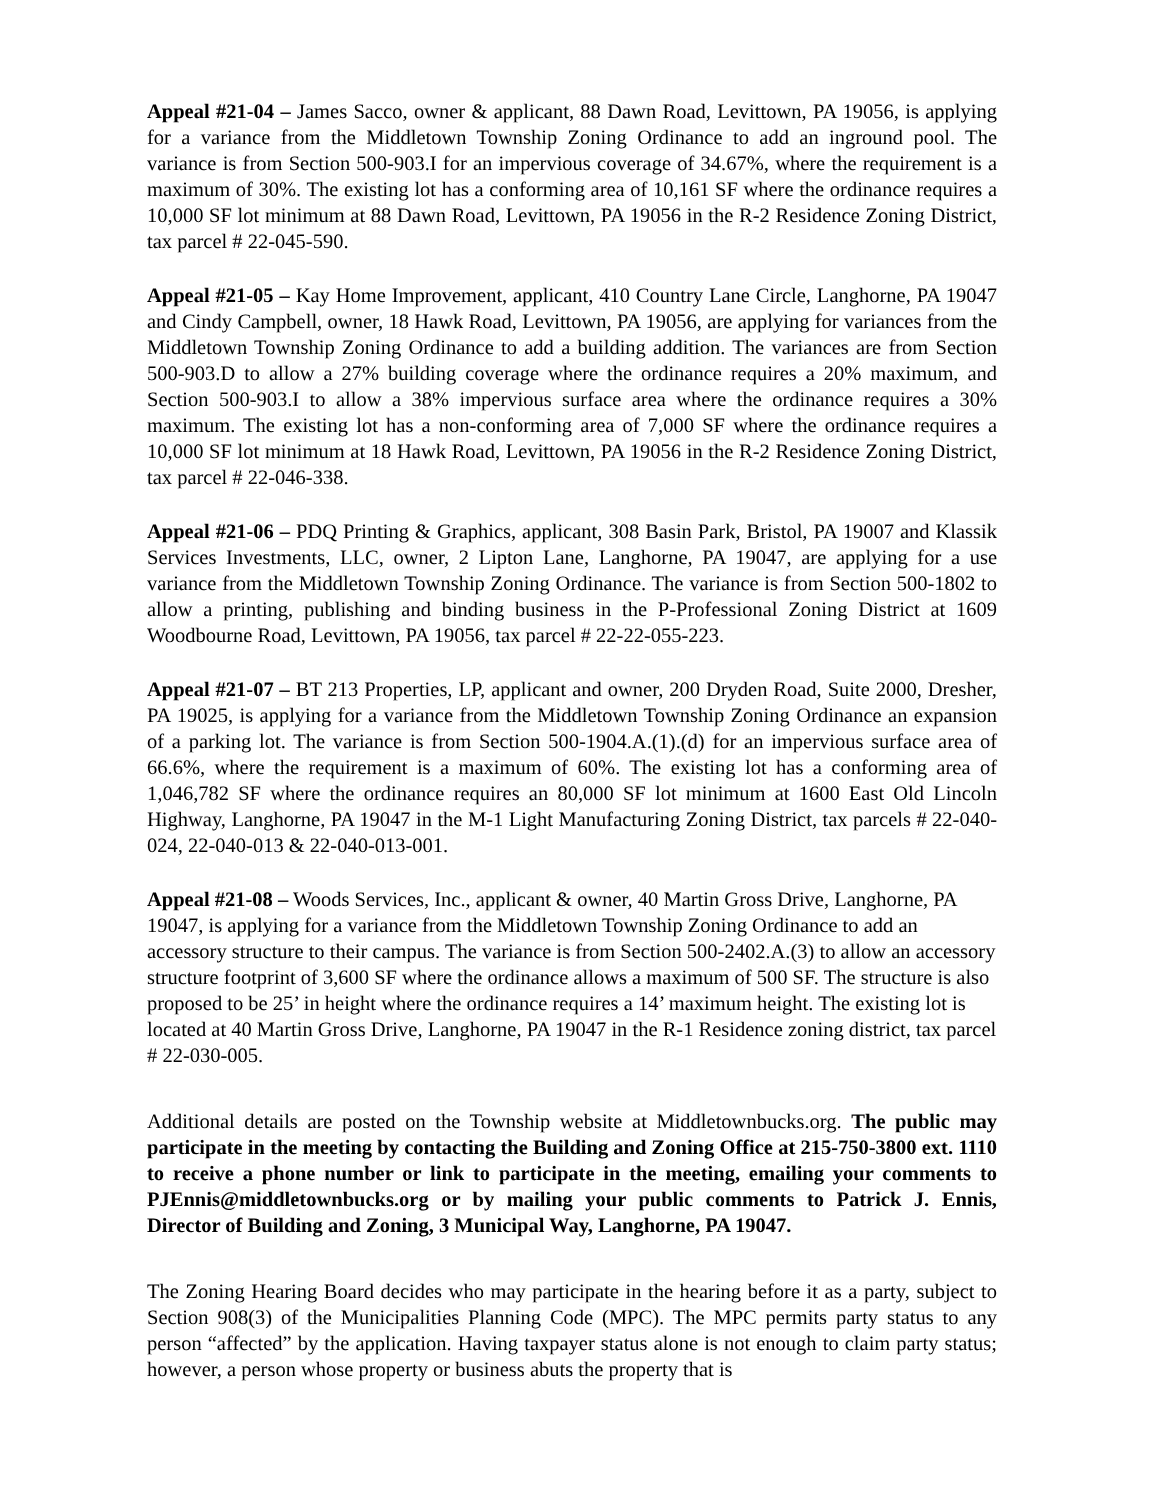Appeal #21-04 – James Sacco, owner & applicant, 88 Dawn Road, Levittown, PA 19056, is applying for a variance from the Middletown Township Zoning Ordinance to add an inground pool. The variance is from Section 500-903.I for an impervious coverage of 34.67%, where the requirement is a maximum of 30%. The existing lot has a conforming area of 10,161 SF where the ordinance requires a 10,000 SF lot minimum at 88 Dawn Road, Levittown, PA 19056 in the R-2 Residence Zoning District, tax parcel # 22-045-590.
Appeal #21-05 – Kay Home Improvement, applicant, 410 Country Lane Circle, Langhorne, PA 19047 and Cindy Campbell, owner, 18 Hawk Road, Levittown, PA 19056, are applying for variances from the Middletown Township Zoning Ordinance to add a building addition. The variances are from Section 500-903.D to allow a 27% building coverage where the ordinance requires a 20% maximum, and Section 500-903.I to allow a 38% impervious surface area where the ordinance requires a 30% maximum. The existing lot has a non-conforming area of 7,000 SF where the ordinance requires a 10,000 SF lot minimum at 18 Hawk Road, Levittown, PA 19056 in the R-2 Residence Zoning District, tax parcel # 22-046-338.
Appeal #21-06 – PDQ Printing & Graphics, applicant, 308 Basin Park, Bristol, PA 19007 and Klassik Services Investments, LLC, owner, 2 Lipton Lane, Langhorne, PA 19047, are applying for a use variance from the Middletown Township Zoning Ordinance. The variance is from Section 500-1802 to allow a printing, publishing and binding business in the P-Professional Zoning District at 1609 Woodbourne Road, Levittown, PA 19056, tax parcel # 22-22-055-223.
Appeal #21-07 – BT 213 Properties, LP, applicant and owner, 200 Dryden Road, Suite 2000, Dresher, PA 19025, is applying for a variance from the Middletown Township Zoning Ordinance an expansion of a parking lot. The variance is from Section 500-1904.A.(1).(d) for an impervious surface area of 66.6%, where the requirement is a maximum of 60%. The existing lot has a conforming area of 1,046,782 SF where the ordinance requires an 80,000 SF lot minimum at 1600 East Old Lincoln Highway, Langhorne, PA 19047 in the M-1 Light Manufacturing Zoning District, tax parcels # 22-040-024, 22-040-013 & 22-040-013-001.
Appeal #21-08 – Woods Services, Inc., applicant & owner, 40 Martin Gross Drive, Langhorne, PA 19047, is applying for a variance from the Middletown Township Zoning Ordinance to add an accessory structure to their campus. The variance is from Section 500-2402.A.(3) to allow an accessory structure footprint of 3,600 SF where the ordinance allows a maximum of 500 SF. The structure is also proposed to be 25’ in height where the ordinance requires a 14’ maximum height. The existing lot is located at 40 Martin Gross Drive, Langhorne, PA 19047 in the R-1 Residence zoning district, tax parcel # 22-030-005.
Additional details are posted on the Township website at Middletownbucks.org. The public may participate in the meeting by contacting the Building and Zoning Office at 215-750-3800 ext. 1110 to receive a phone number or link to participate in the meeting, emailing your comments to PJEnnis@middletownbucks.org or by mailing your public comments to Patrick J. Ennis, Director of Building and Zoning, 3 Municipal Way, Langhorne, PA 19047.
The Zoning Hearing Board decides who may participate in the hearing before it as a party, subject to Section 908(3) of the Municipalities Planning Code (MPC). The MPC permits party status to any person “affected” by the application. Having taxpayer status alone is not enough to claim party status; however, a person whose property or business abuts the property that is